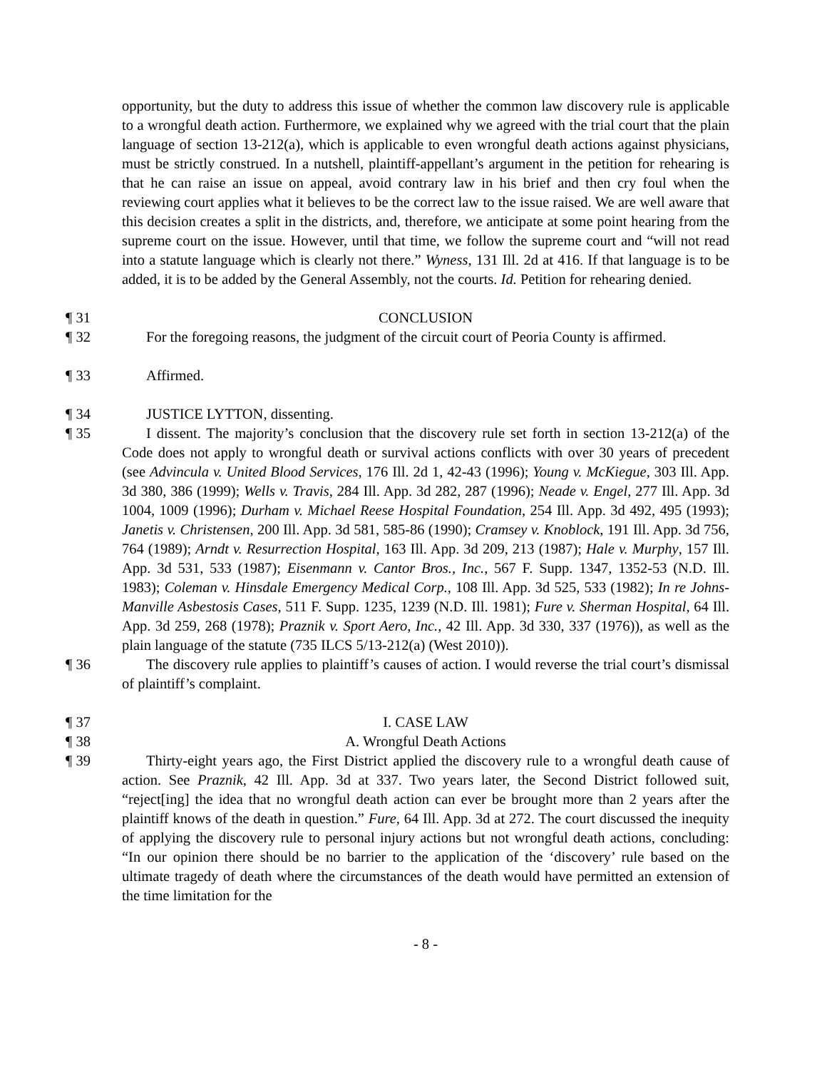opportunity, but the duty to address this issue of whether the common law discovery rule is applicable to a wrongful death action. Furthermore, we explained why we agreed with the trial court that the plain language of section 13-212(a), which is applicable to even wrongful death actions against physicians, must be strictly construed. In a nutshell, plaintiff-appellant’s argument in the petition for rehearing is that he can raise an issue on appeal, avoid contrary law in his brief and then cry foul when the reviewing court applies what it believes to be the correct law to the issue raised. We are well aware that this decision creates a split in the districts, and, therefore, we anticipate at some point hearing from the supreme court on the issue. However, until that time, we follow the supreme court and “will not read into a statute language which is clearly not there.” Wyness, 131 Ill. 2d at 416. If that language is to be added, it is to be added by the General Assembly, not the courts. Id. Petition for rehearing denied.
¶ 31 CONCLUSION
¶ 32 For the foregoing reasons, the judgment of the circuit court of Peoria County is affirmed.
¶ 33 Affirmed.
¶ 34 JUSTICE LYTTON, dissenting.
¶ 35 I dissent. The majority’s conclusion that the discovery rule set forth in section 13-212(a) of the Code does not apply to wrongful death or survival actions conflicts with over 30 years of precedent (see Advincula v. United Blood Services, 176 Ill. 2d 1, 42-43 (1996); Young v. McKiegue, 303 Ill. App. 3d 380, 386 (1999); Wells v. Travis, 284 Ill. App. 3d 282, 287 (1996); Neade v. Engel, 277 Ill. App. 3d 1004, 1009 (1996); Durham v. Michael Reese Hospital Foundation, 254 Ill. App. 3d 492, 495 (1993); Janetis v. Christensen, 200 Ill. App. 3d 581, 585-86 (1990); Cramsey v. Knoblock, 191 Ill. App. 3d 756, 764 (1989); Arndt v. Resurrection Hospital, 163 Ill. App. 3d 209, 213 (1987); Hale v. Murphy, 157 Ill. App. 3d 531, 533 (1987); Eisenmann v. Cantor Bros., Inc., 567 F. Supp. 1347, 1352-53 (N.D. Ill. 1983); Coleman v. Hinsdale Emergency Medical Corp., 108 Ill. App. 3d 525, 533 (1982); In re Johns-Manville Asbestosis Cases, 511 F. Supp. 1235, 1239 (N.D. Ill. 1981); Fure v. Sherman Hospital, 64 Ill. App. 3d 259, 268 (1978); Praznik v. Sport Aero, Inc., 42 Ill. App. 3d 330, 337 (1976)), as well as the plain language of the statute (735 ILCS 5/13-212(a) (West 2010)).
¶ 36 The discovery rule applies to plaintiff’s causes of action. I would reverse the trial court’s dismissal of plaintiff’s complaint.
¶ 37 I. CASE LAW
¶ 38 A. Wrongful Death Actions
¶ 39 Thirty-eight years ago, the First District applied the discovery rule to a wrongful death cause of action. See Praznik, 42 Ill. App. 3d at 337. Two years later, the Second District followed suit, “reject[ing] the idea that no wrongful death action can ever be brought more than 2 years after the plaintiff knows of the death in question.” Fure, 64 Ill. App. 3d at 272. The court discussed the inequity of applying the discovery rule to personal injury actions but not wrongful death actions, concluding: “In our opinion there should be no barrier to the application of the ‘discovery’ rule based on the ultimate tragedy of death where the circumstances of the death would have permitted an extension of the time limitation for the
- 8 -